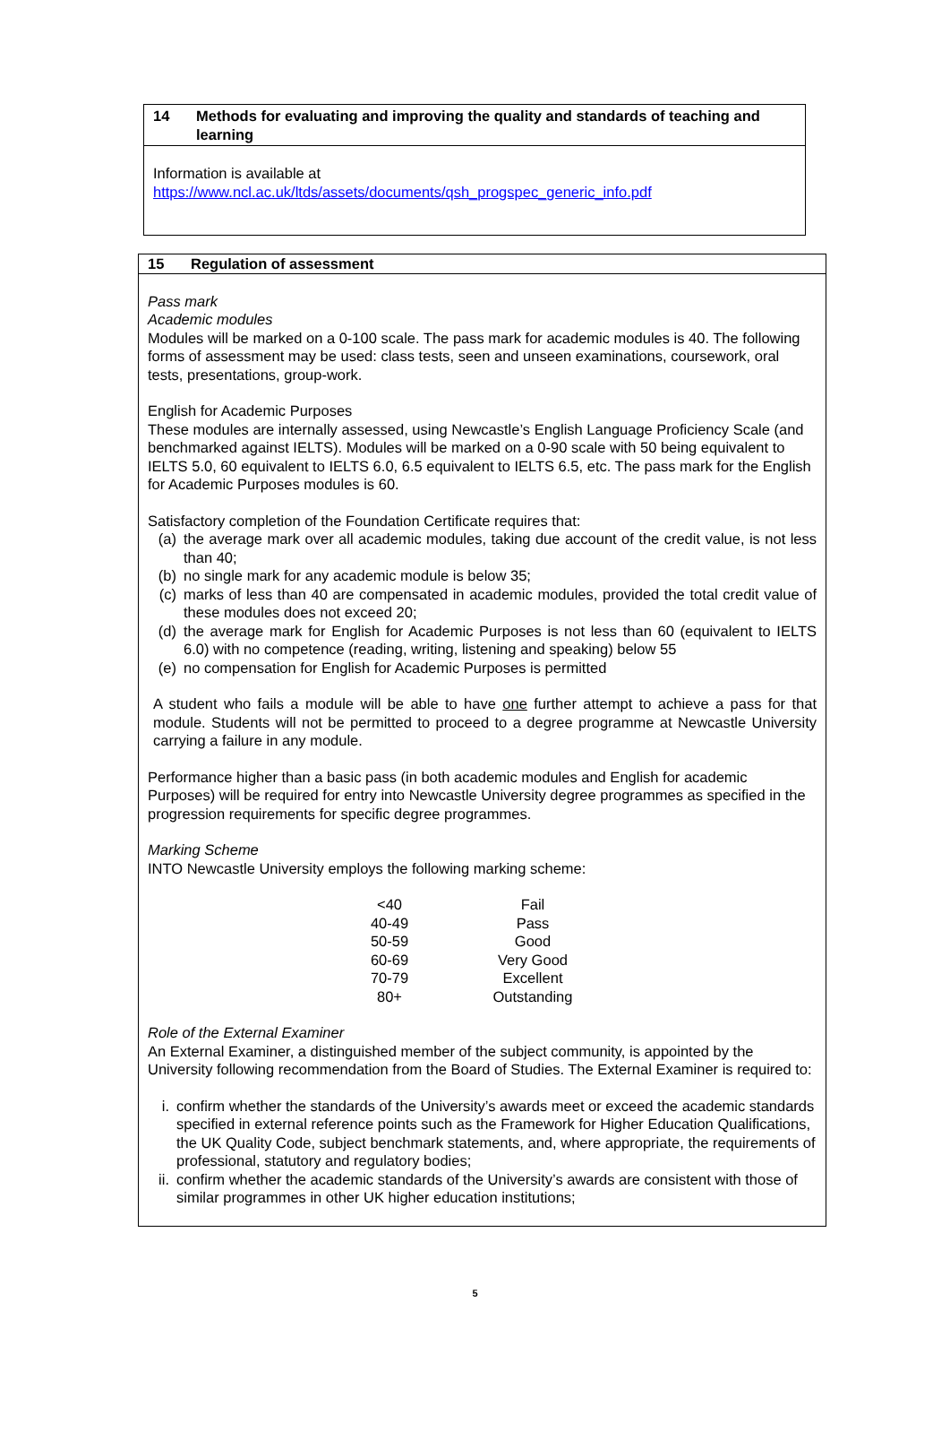14 Methods for evaluating and improving the quality and standards of teaching and learning
Information is available at
https://www.ncl.ac.uk/ltds/assets/documents/qsh_progspec_generic_info.pdf
15 Regulation of assessment
Pass mark
Academic modules
Modules will be marked on a 0-100 scale. The pass mark for academic modules is 40. The following forms of assessment may be used: class tests, seen and unseen examinations, coursework, oral tests, presentations, group-work.
English for Academic Purposes
These modules are internally assessed, using Newcastle’s English Language Proficiency Scale (and benchmarked against IELTS). Modules will be marked on a 0-90 scale with 50 being equivalent to IELTS 5.0, 60 equivalent to IELTS 6.0, 6.5 equivalent to IELTS 6.5, etc. The pass mark for the English for Academic Purposes modules is 60.
Satisfactory completion of the Foundation Certificate requires that:
(a) the average mark over all academic modules, taking due account of the credit value, is not less than 40;
(b) no single mark for any academic module is below 35;
(c) marks of less than 40 are compensated in academic modules, provided the total credit value of these modules does not exceed 20;
(d) the average mark for English for Academic Purposes is not less than 60 (equivalent to IELTS 6.0) with no competence (reading, writing, listening and speaking) below 55
(e) no compensation for English for Academic Purposes is permitted
A student who fails a module will be able to have one further attempt to achieve a pass for that module. Students will not be permitted to proceed to a degree programme at Newcastle University carrying a failure in any module.
Performance higher than a basic pass (in both academic modules and English for academic Purposes) will be required for entry into Newcastle University degree programmes as specified in the progression requirements for specific degree programmes.
Marking Scheme
INTO Newcastle University employs the following marking scheme:
| <40 | Fail |
| 40-49 | Pass |
| 50-59 | Good |
| 60-69 | Very Good |
| 70-79 | Excellent |
| 80+ | Outstanding |
Role of the External Examiner
An External Examiner, a distinguished member of the subject community, is appointed by the University following recommendation from the Board of Studies. The External Examiner is required to:
i. confirm whether the standards of the University’s awards meet or exceed the academic standards specified in external reference points such as the Framework for Higher Education Qualifications, the UK Quality Code, subject benchmark statements, and, where appropriate, the requirements of professional, statutory and regulatory bodies;
ii. confirm whether the academic standards of the University’s awards are consistent with those of similar programmes in other UK higher education institutions;
5